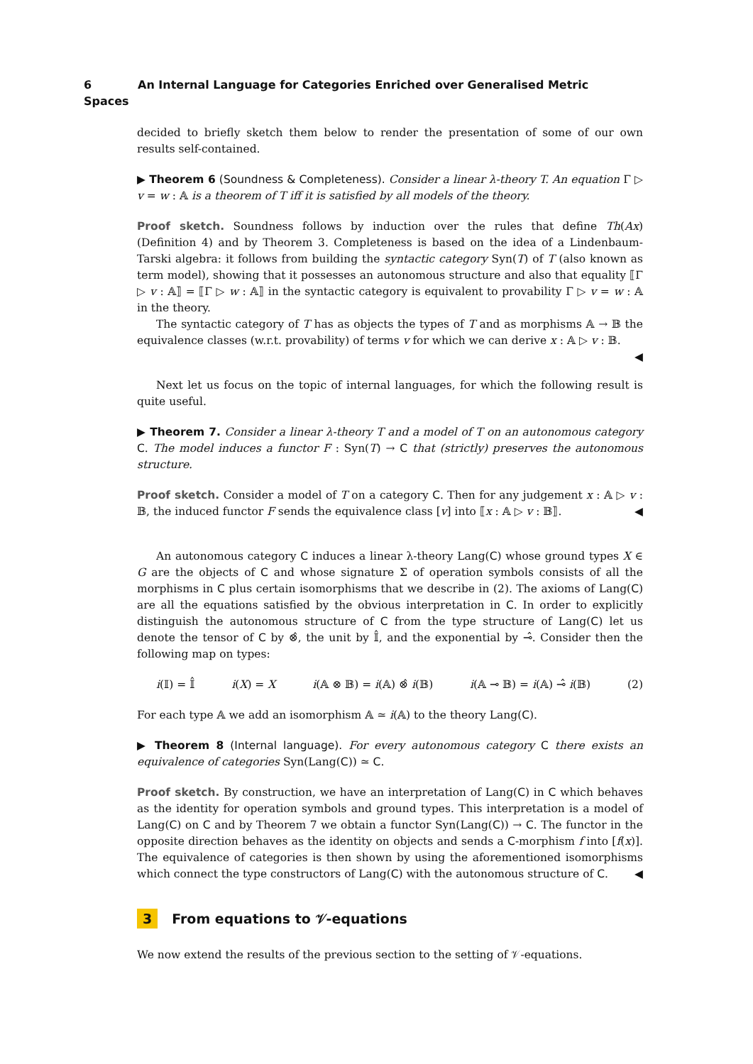6 An Internal Language for Categories Enriched over Generalised Metric Spaces
decided to briefly sketch them below to render the presentation of some of our own results self-contained.
▶ Theorem 6 (Soundness & Completeness). Consider a linear λ-theory T. An equation Γ ▷ v = w : 𝔸 is a theorem of T iff it is satisfied by all models of the theory.
Proof sketch. Soundness follows by induction over the rules that define Th(Ax) (Definition 4) and by Theorem 3. Completeness is based on the idea of a Lindenbaum-Tarski algebra: it follows from building the syntactic category Syn(T) of T (also known as term model), showing that it possesses an autonomous structure and also that equality ⟦Γ ▷ v : 𝔸⟧ = ⟦Γ ▷ w : 𝔸⟧ in the syntactic category is equivalent to provability Γ ▷ v = w : 𝔸 in the theory.
The syntactic category of T has as objects the types of T and as morphisms 𝔸 → 𝔹 the equivalence classes (w.r.t. provability) of terms v for which we can derive x : 𝔸 ▷ v : 𝔹. ◀
Next let us focus on the topic of internal languages, for which the following result is quite useful.
▶ Theorem 7. Consider a linear λ-theory T and a model of T on an autonomous category C. The model induces a functor F : Syn(T) → C that (strictly) preserves the autonomous structure.
Proof sketch. Consider a model of T on a category C. Then for any judgement x : 𝔸 ▷ v : 𝔹, the induced functor F sends the equivalence class [v] into ⟦x : 𝔸 ▷ v : 𝔹⟧. ◀
An autonomous category C induces a linear λ-theory Lang(C) whose ground types X ∈ G are the objects of C and whose signature Σ of operation symbols consists of all the morphisms in C plus certain isomorphisms that we describe in (2). The axioms of Lang(C) are all the equations satisfied by the obvious interpretation in C. In order to explicitly distinguish the autonomous structure of C from the type structure of Lang(C) let us denote the tensor of C by ⊗̂, the unit by 𝕀̂, and the exponential by ⊸̂. Consider then the following map on types:
i(𝕀) = 𝕀̂ i(X) = X i(𝔸 ⊗ 𝔹) = i(𝔸) ⊗̂ i(𝔹) i(𝔸 ⊸ 𝔹) = i(𝔸) ⊸̂ i(𝔹) (2)
For each type 𝔸 we add an isomorphism 𝔸 ≃ i(𝔸) to the theory Lang(C).
▶ Theorem 8 (Internal language). For every autonomous category C there exists an equivalence of categories Syn(Lang(C)) ≃ C.
Proof sketch. By construction, we have an interpretation of Lang(C) in C which behaves as the identity for operation symbols and ground types. This interpretation is a model of Lang(C) on C and by Theorem 7 we obtain a functor Syn(Lang(C)) → C. The functor in the opposite direction behaves as the identity on objects and sends a C-morphism f into [f(x)]. The equivalence of categories is then shown by using the aforementioned isomorphisms which connect the type constructors of Lang(C) with the autonomous structure of C. ◀
3 From equations to 𝒱-equations
We now extend the results of the previous section to the setting of 𝒱-equations.